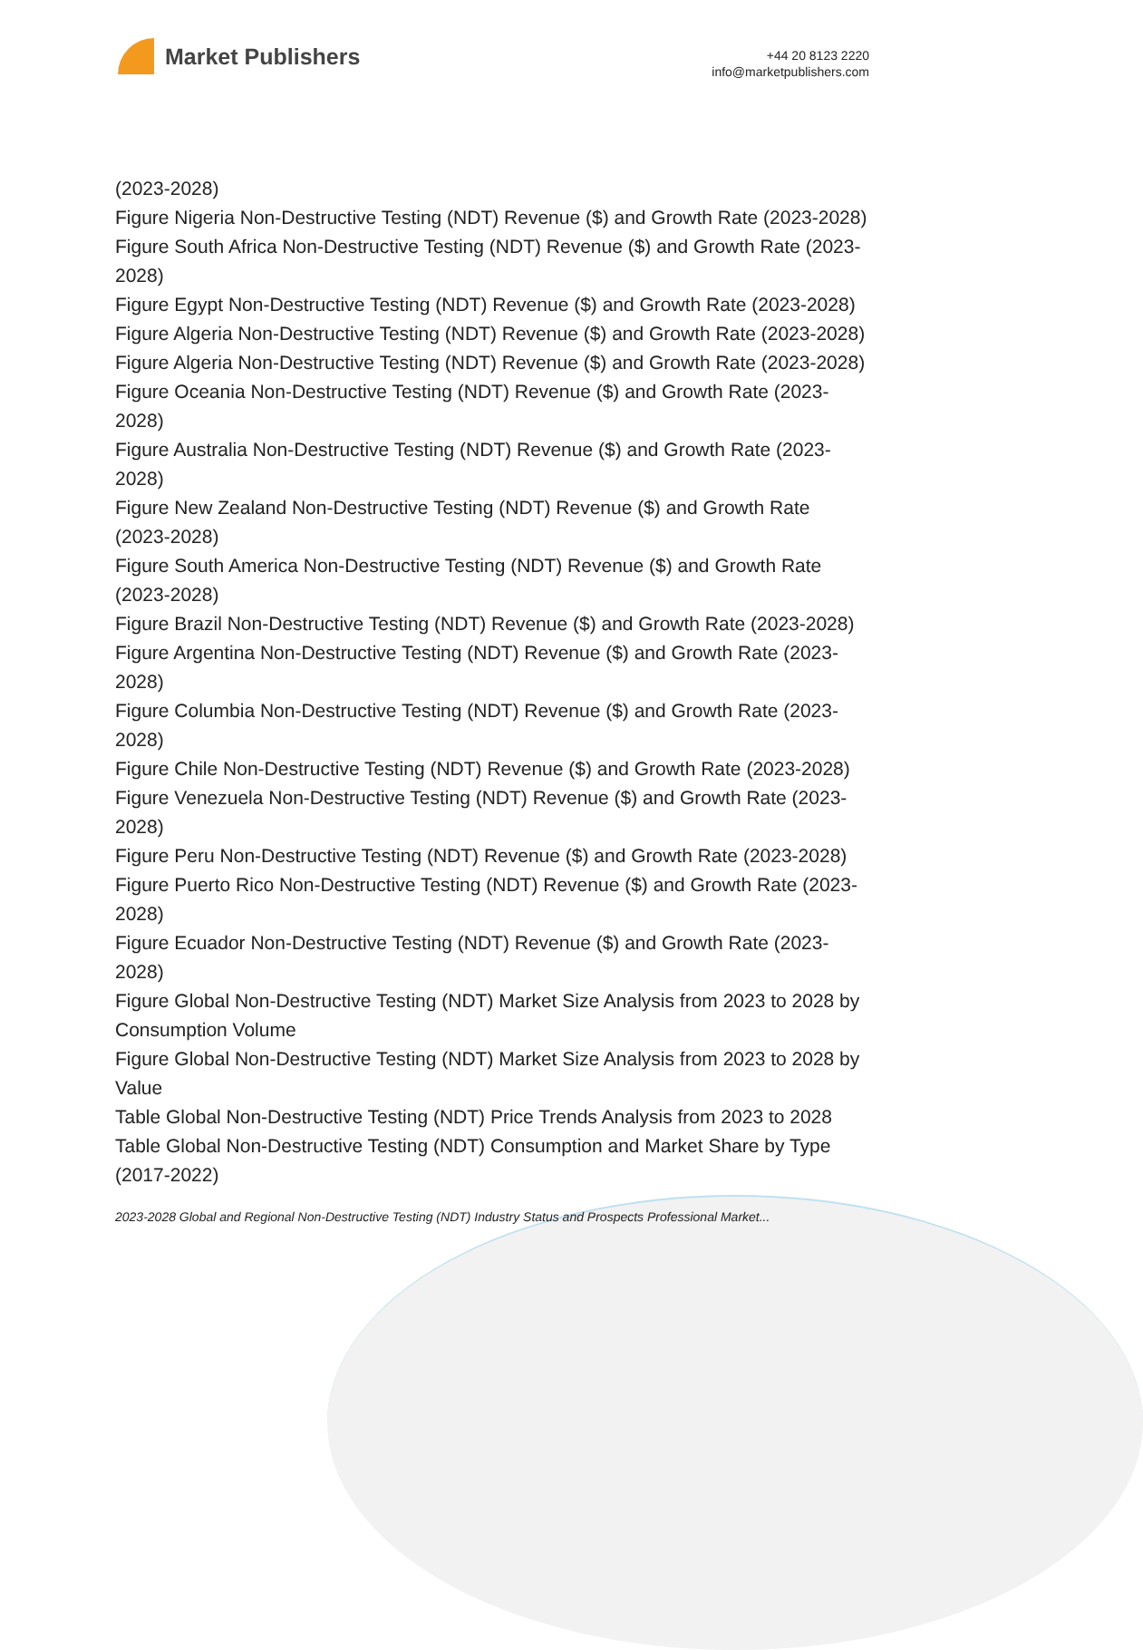Market Publishers
+44 20 8123 2220
info@marketpublishers.com
(2023-2028)
Figure Nigeria Non-Destructive Testing (NDT) Revenue ($) and Growth Rate (2023-2028)
Figure South Africa Non-Destructive Testing (NDT) Revenue ($) and Growth Rate (2023-2028)
Figure Egypt Non-Destructive Testing (NDT) Revenue ($) and Growth Rate (2023-2028)
Figure Algeria Non-Destructive Testing (NDT) Revenue ($) and Growth Rate (2023-2028)
Figure Algeria Non-Destructive Testing (NDT) Revenue ($) and Growth Rate (2023-2028)
Figure Oceania Non-Destructive Testing (NDT) Revenue ($) and Growth Rate (2023-2028)
Figure Australia Non-Destructive Testing (NDT) Revenue ($) and Growth Rate (2023-2028)
Figure New Zealand Non-Destructive Testing (NDT) Revenue ($) and Growth Rate (2023-2028)
Figure South America Non-Destructive Testing (NDT) Revenue ($) and Growth Rate (2023-2028)
Figure Brazil Non-Destructive Testing (NDT) Revenue ($) and Growth Rate (2023-2028)
Figure Argentina Non-Destructive Testing (NDT) Revenue ($) and Growth Rate (2023-2028)
Figure Columbia Non-Destructive Testing (NDT) Revenue ($) and Growth Rate (2023-2028)
Figure Chile Non-Destructive Testing (NDT) Revenue ($) and Growth Rate (2023-2028)
Figure Venezuela Non-Destructive Testing (NDT) Revenue ($) and Growth Rate (2023-2028)
Figure Peru Non-Destructive Testing (NDT) Revenue ($) and Growth Rate (2023-2028)
Figure Puerto Rico Non-Destructive Testing (NDT) Revenue ($) and Growth Rate (2023-2028)
Figure Ecuador Non-Destructive Testing (NDT) Revenue ($) and Growth Rate (2023-2028)
Figure Global Non-Destructive Testing (NDT) Market Size Analysis from 2023 to 2028 by Consumption Volume
Figure Global Non-Destructive Testing (NDT) Market Size Analysis from 2023 to 2028 by Value
Table Global Non-Destructive Testing (NDT) Price Trends Analysis from 2023 to 2028
Table Global Non-Destructive Testing (NDT) Consumption and Market Share by Type (2017-2022)
2023-2028 Global and Regional Non-Destructive Testing (NDT) Industry Status and Prospects Professional Market...